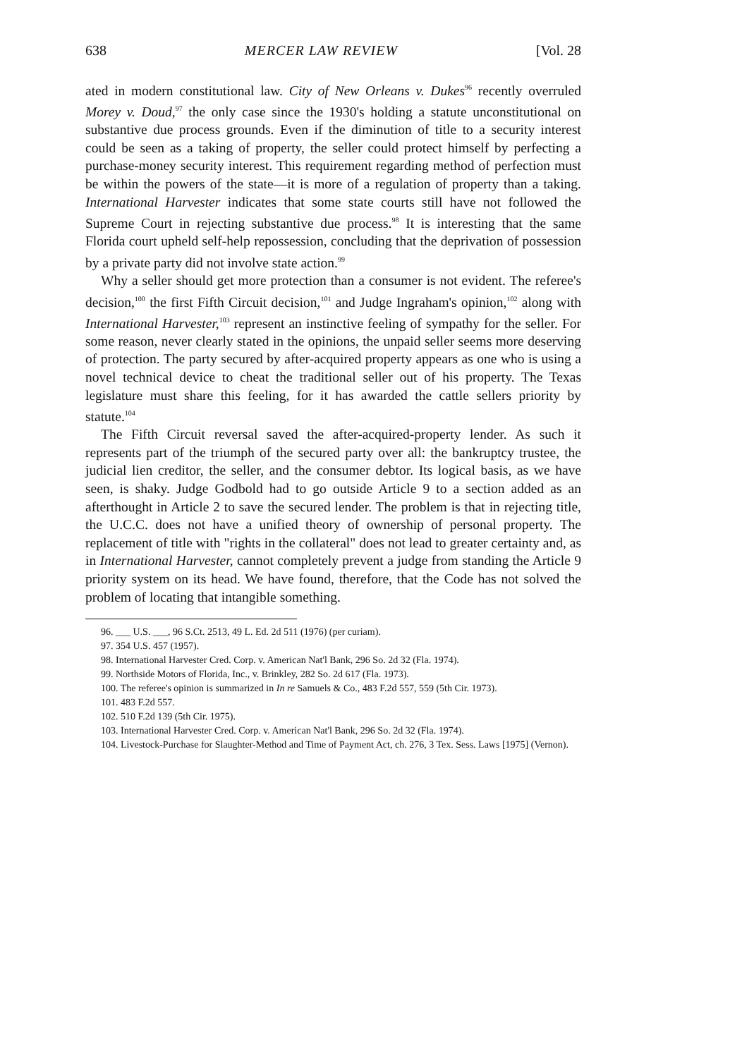638 MERCER LAW REVIEW [Vol. 28
ated in modern constitutional law. City of New Orleans v. Dukes<sup>96</sup> recently overruled Morey v. Doud,<sup>97</sup> the only case since the 1930's holding a statute unconstitutional on substantive due process grounds. Even if the diminution of title to a security interest could be seen as a taking of property, the seller could protect himself by perfecting a purchase-money security interest. This requirement regarding method of perfection must be within the powers of the state—it is more of a regulation of property than a taking. International Harvester indicates that some state courts still have not followed the Supreme Court in rejecting substantive due process.<sup>98</sup> It is interesting that the same Florida court upheld self-help repossession, concluding that the deprivation of possession by a private party did not involve state action.<sup>99</sup>
Why a seller should get more protection than a consumer is not evident. The referee's decision,<sup>100</sup> the first Fifth Circuit decision,<sup>101</sup> and Judge Ingraham's opinion,<sup>102</sup> along with International Harvester,<sup>103</sup> represent an instinctive feeling of sympathy for the seller. For some reason, never clearly stated in the opinions, the unpaid seller seems more deserving of protection. The party secured by after-acquired property appears as one who is using a novel technical device to cheat the traditional seller out of his property. The Texas legislature must share this feeling, for it has awarded the cattle sellers priority by statute.<sup>104</sup>
The Fifth Circuit reversal saved the after-acquired-property lender. As such it represents part of the triumph of the secured party over all: the bankruptcy trustee, the judicial lien creditor, the seller, and the consumer debtor. Its logical basis, as we have seen, is shaky. Judge Godbold had to go outside Article 9 to a section added as an afterthought in Article 2 to save the secured lender. The problem is that in rejecting title, the U.C.C. does not have a unified theory of ownership of personal property. The replacement of title with "rights in the collateral" does not lead to greater certainty and, as in International Harvester, cannot completely prevent a judge from standing the Article 9 priority system on its head. We have found, therefore, that the Code has not solved the problem of locating that intangible something.
96. ___ U.S. ___, 96 S.Ct. 2513, 49 L. Ed. 2d 511 (1976) (per curiam).
97. 354 U.S. 457 (1957).
98. International Harvester Cred. Corp. v. American Nat'l Bank, 296 So. 2d 32 (Fla. 1974).
99. Northside Motors of Florida, Inc., v. Brinkley, 282 So. 2d 617 (Fla. 1973).
100. The referee's opinion is summarized in In re Samuels & Co., 483 F.2d 557, 559 (5th Cir. 1973).
101. 483 F.2d 557.
102. 510 F.2d 139 (5th Cir. 1975).
103. International Harvester Cred. Corp. v. American Nat'l Bank, 296 So. 2d 32 (Fla. 1974).
104. Livestock-Purchase for Slaughter-Method and Time of Payment Act, ch. 276, 3 Tex. Sess. Laws [1975] (Vernon).